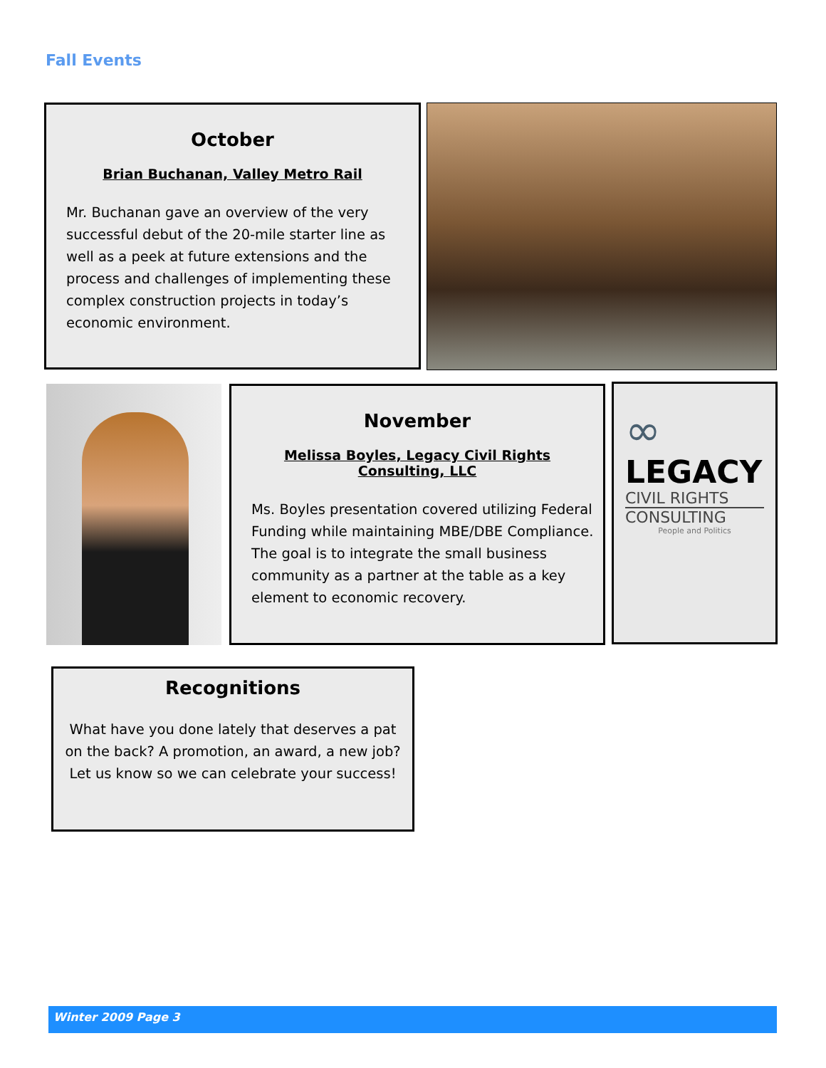Fall Events
October
Brian Buchanan, Valley Metro Rail
Mr. Buchanan gave an overview of the very successful debut of the 20-mile starter line as well as a peek at future extensions and the process and challenges of implementing these complex construction projects in today’s economic environment.
November
Melissa Boyles, Legacy Civil Rights Consulting, LLC
Ms. Boyles presentation covered utilizing Federal Funding while maintaining MBE/DBE Compliance. The goal is to integrate the small business community as a partner at the table as a key element to economic recovery.
∞
LEGACY
CIVIL RIGHTS
CONSULTING
People and Politics
Recognitions
What have you done lately that deserves a pat on the back? A promotion, an award, a new job? Let us know so we can celebrate your success!
Winter 2009 Page 3